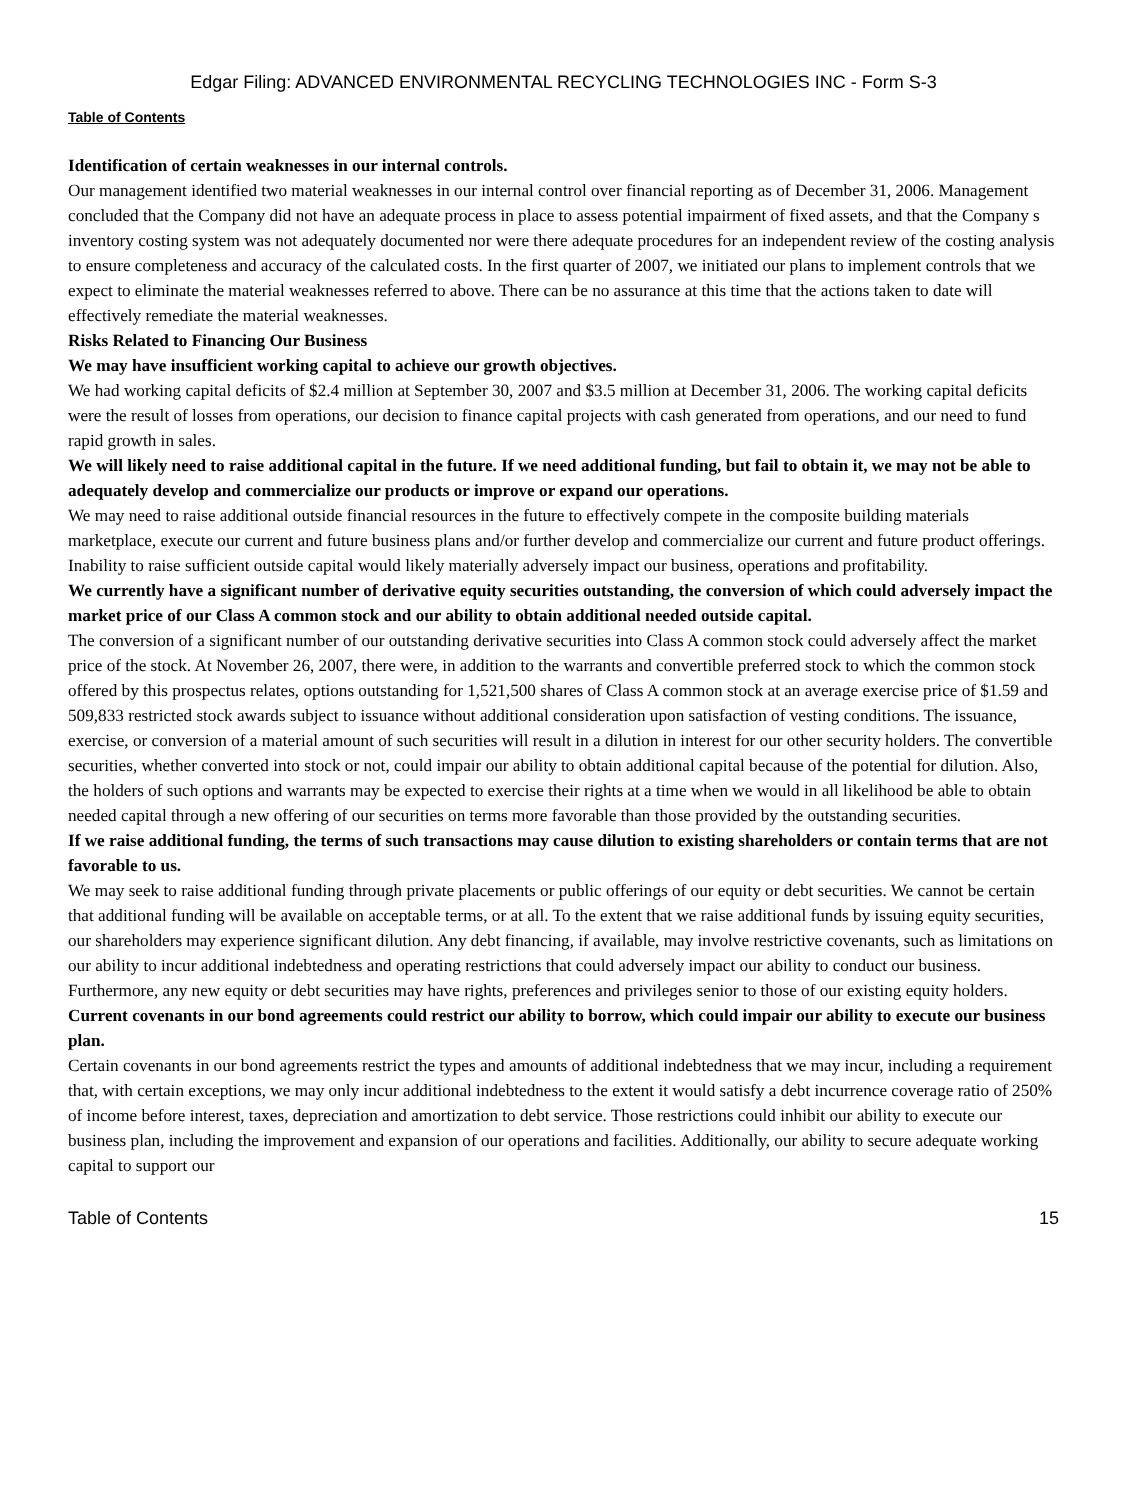Edgar Filing: ADVANCED ENVIRONMENTAL RECYCLING TECHNOLOGIES INC - Form S-3
Table of Contents
Identification of certain weaknesses in our internal controls.
Our management identified two material weaknesses in our internal control over financial reporting as of December 31, 2006. Management concluded that the Company did not have an adequate process in place to assess potential impairment of fixed assets, and that the Company s inventory costing system was not adequately documented nor were there adequate procedures for an independent review of the costing analysis to ensure completeness and accuracy of the calculated costs. In the first quarter of 2007, we initiated our plans to implement controls that we expect to eliminate the material weaknesses referred to above. There can be no assurance at this time that the actions taken to date will effectively remediate the material weaknesses.
Risks Related to Financing Our Business
We may have insufficient working capital to achieve our growth objectives.
We had working capital deficits of $2.4 million at September 30, 2007 and $3.5 million at December 31, 2006. The working capital deficits were the result of losses from operations, our decision to finance capital projects with cash generated from operations, and our need to fund rapid growth in sales.
We will likely need to raise additional capital in the future. If we need additional funding, but fail to obtain it, we may not be able to adequately develop and commercialize our products or improve or expand our operations.
We may need to raise additional outside financial resources in the future to effectively compete in the composite building materials marketplace, execute our current and future business plans and/or further develop and commercialize our current and future product offerings. Inability to raise sufficient outside capital would likely materially adversely impact our business, operations and profitability.
We currently have a significant number of derivative equity securities outstanding, the conversion of which could adversely impact the market price of our Class A common stock and our ability to obtain additional needed outside capital.
The conversion of a significant number of our outstanding derivative securities into Class A common stock could adversely affect the market price of the stock. At November 26, 2007, there were, in addition to the warrants and convertible preferred stock to which the common stock offered by this prospectus relates, options outstanding for 1,521,500 shares of Class A common stock at an average exercise price of $1.59 and 509,833 restricted stock awards subject to issuance without additional consideration upon satisfaction of vesting conditions. The issuance, exercise, or conversion of a material amount of such securities will result in a dilution in interest for our other security holders. The convertible securities, whether converted into stock or not, could impair our ability to obtain additional capital because of the potential for dilution. Also, the holders of such options and warrants may be expected to exercise their rights at a time when we would in all likelihood be able to obtain needed capital through a new offering of our securities on terms more favorable than those provided by the outstanding securities.
If we raise additional funding, the terms of such transactions may cause dilution to existing shareholders or contain terms that are not favorable to us.
We may seek to raise additional funding through private placements or public offerings of our equity or debt securities. We cannot be certain that additional funding will be available on acceptable terms, or at all. To the extent that we raise additional funds by issuing equity securities, our shareholders may experience significant dilution. Any debt financing, if available, may involve restrictive covenants, such as limitations on our ability to incur additional indebtedness and operating restrictions that could adversely impact our ability to conduct our business. Furthermore, any new equity or debt securities may have rights, preferences and privileges senior to those of our existing equity holders.
Current covenants in our bond agreements could restrict our ability to borrow, which could impair our ability to execute our business plan.
Certain covenants in our bond agreements restrict the types and amounts of additional indebtedness that we may incur, including a requirement that, with certain exceptions, we may only incur additional indebtedness to the extent it would satisfy a debt incurrence coverage ratio of 250% of income before interest, taxes, depreciation and amortization to debt service. Those restrictions could inhibit our ability to execute our business plan, including the improvement and expansion of our operations and facilities. Additionally, our ability to secure adequate working capital to support our
Table of Contents 15